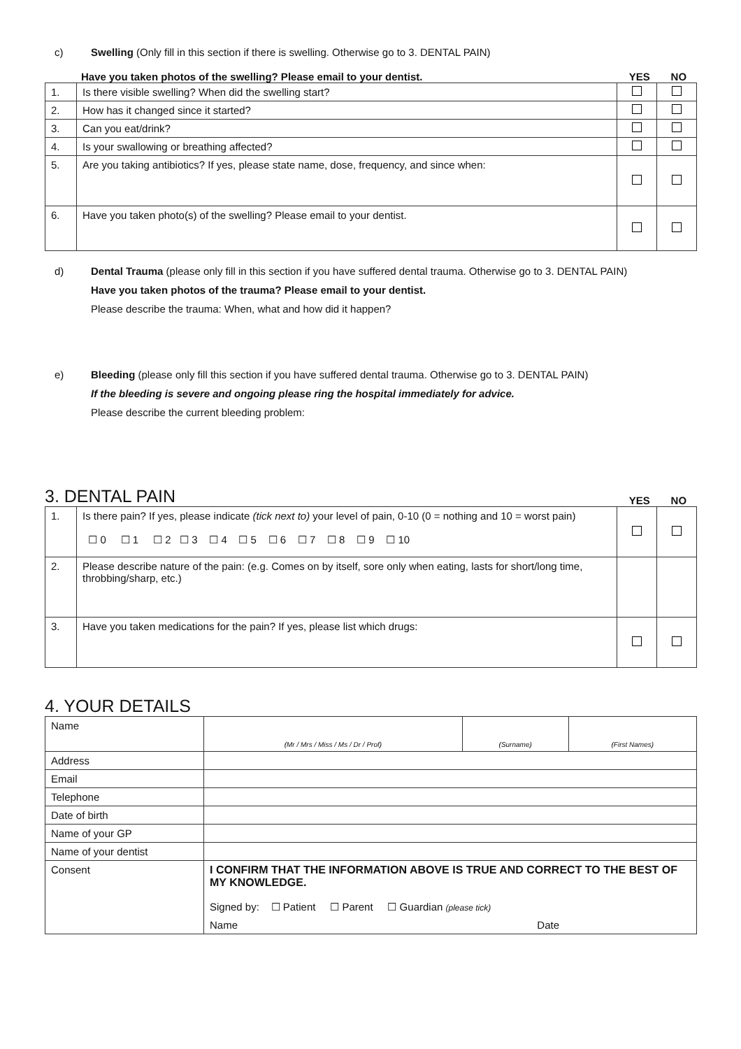c) Swelling (Only fill in this section if there is swelling. Otherwise go to 3. DENTAL PAIN)
Have you taken photos of the swelling? Please email to your dentist.
YES NO
| 1. | Is there visible swelling? When did the swelling start? | | |
| 2. | How has it changed since it started? | | |
| 3. | Can you eat/drink? | | |
| 4. | Is your swallowing or breathing affected? | | |
| 5. | Are you taking antibiotics? If yes, please state name, dose, frequency, and since when: | | |
| 6. | Have you taken photo(s) of the swelling? Please email to your dentist. | | |
d) Dental Trauma (please only fill in this section if you have suffered dental trauma. Otherwise go to 3. DENTAL PAIN)
Have you taken photos of the trauma? Please email to your dentist.
Please describe the trauma: When, what and how did it happen?
e) Bleeding (please only fill this section if you have suffered dental trauma. Otherwise go to 3. DENTAL PAIN)
If the bleeding is severe and ongoing please ring the hospital immediately for advice.
Please describe the current bleeding problem:
3. DENTAL PAIN
YES NO
| 1. | Is there pain? If yes, please indicate (tick next to) your level of pain, 0-10 (0 = nothing and 10 = worst pain) ☐ 0 ☐ 1 ☐ 2 ☐ 3 ☐ 4 ☐ 5 ☐ 6 ☐ 7 ☐ 8 ☐ 9 ☐ 10 | | |
| 2. | Please describe nature of the pain: (e.g. Comes on by itself, sore only when eating, lasts for short/long time, throbbing/sharp, etc.) | | |
| 3. | Have you taken medications for the pain? If yes, please list which drugs: | | |
4. YOUR DETAILS
| Name | (Mr / Mrs / Miss / Ms / Dr / Prof) | (Surname) | (First Names) |
| Address | | | |
| Email | | | |
| Telephone | | | |
| Date of birth | | | |
| Name of your GP | | | |
| Name of your dentist | | | |
| Consent | I CONFIRM THAT THE INFORMATION ABOVE IS TRUE AND CORRECT TO THE BEST OF MY KNOWLEDGE. Signed by: ☐ Patient ☐ Parent ☐ Guardian (please tick) Name Date | | |